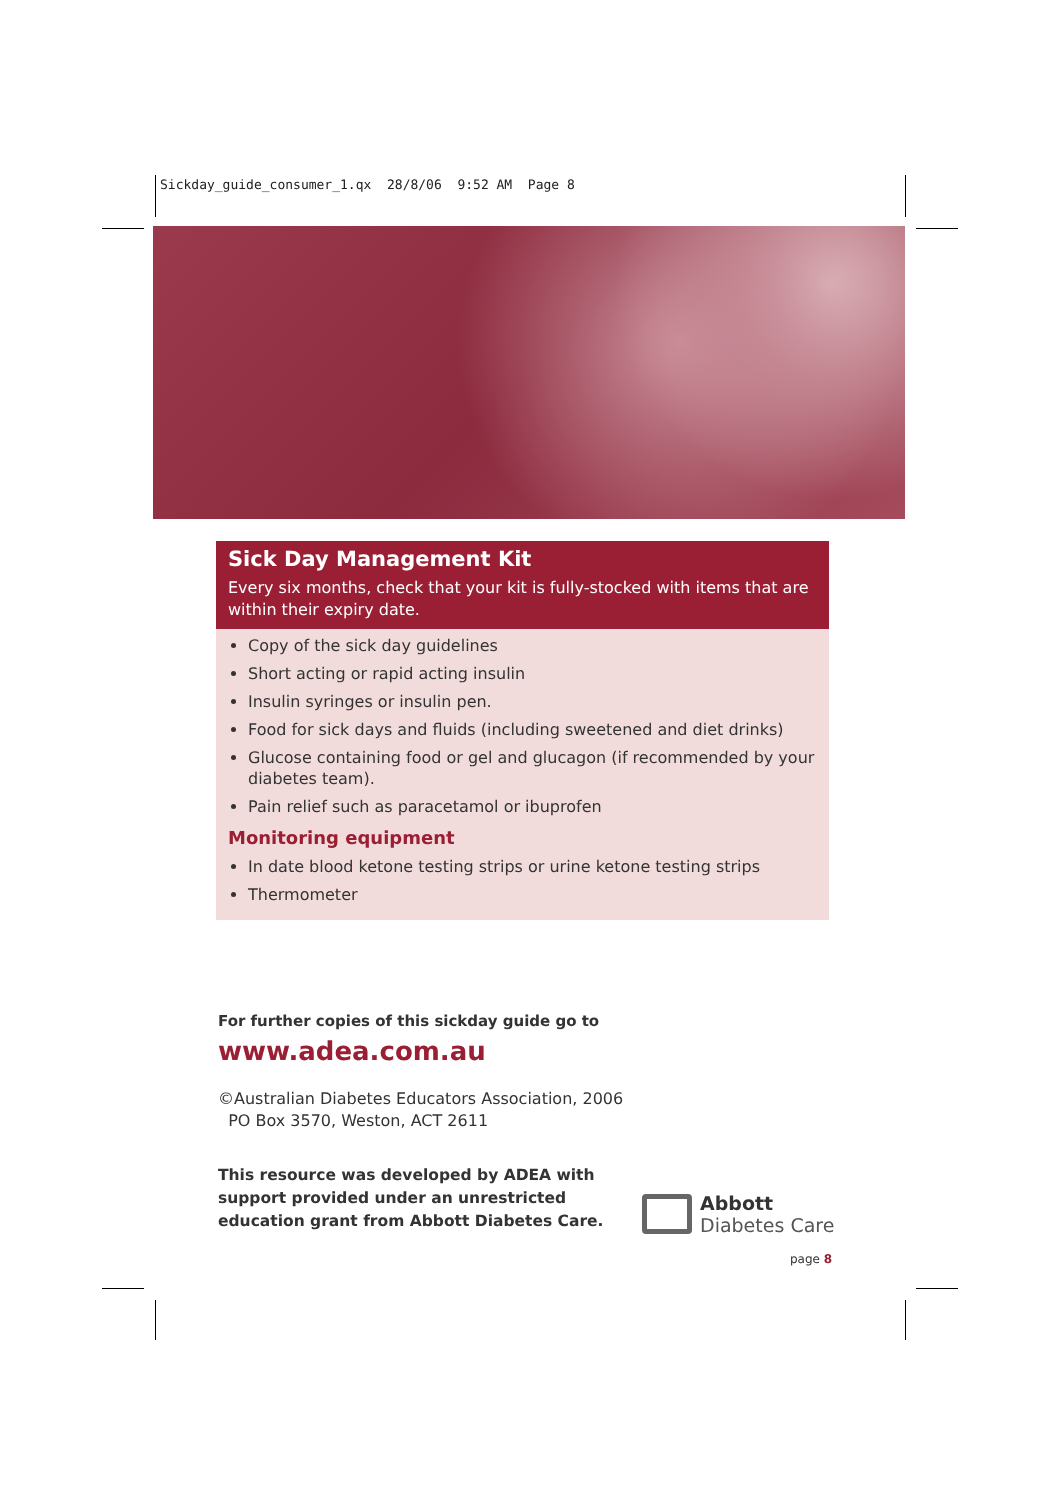Sickday_guide_consumer_1.qx 28/8/06 9:52 AM Page 8
Sick Day Management Kit
Every six months, check that your kit is fully-stocked with items that are within their expiry date.
Copy of the sick day guidelines
Short acting or rapid acting insulin
Insulin syringes or insulin pen.
Food for sick days and fluids (including sweetened and diet drinks)
Glucose containing food or gel and glucagon (if recommended by your diabetes team).
Pain relief such as paracetamol or ibuprofen
Monitoring equipment
In date blood ketone testing strips or urine ketone testing strips
Thermometer
For further copies of this sickday guide go to
www.adea.com.au
©Australian Diabetes Educators Association, 2006
PO Box 3570, Weston, ACT 2611
This resource was developed by ADEA with support provided under an unrestricted education grant from Abbott Diabetes Care.
Abbott
Diabetes Care
page 8